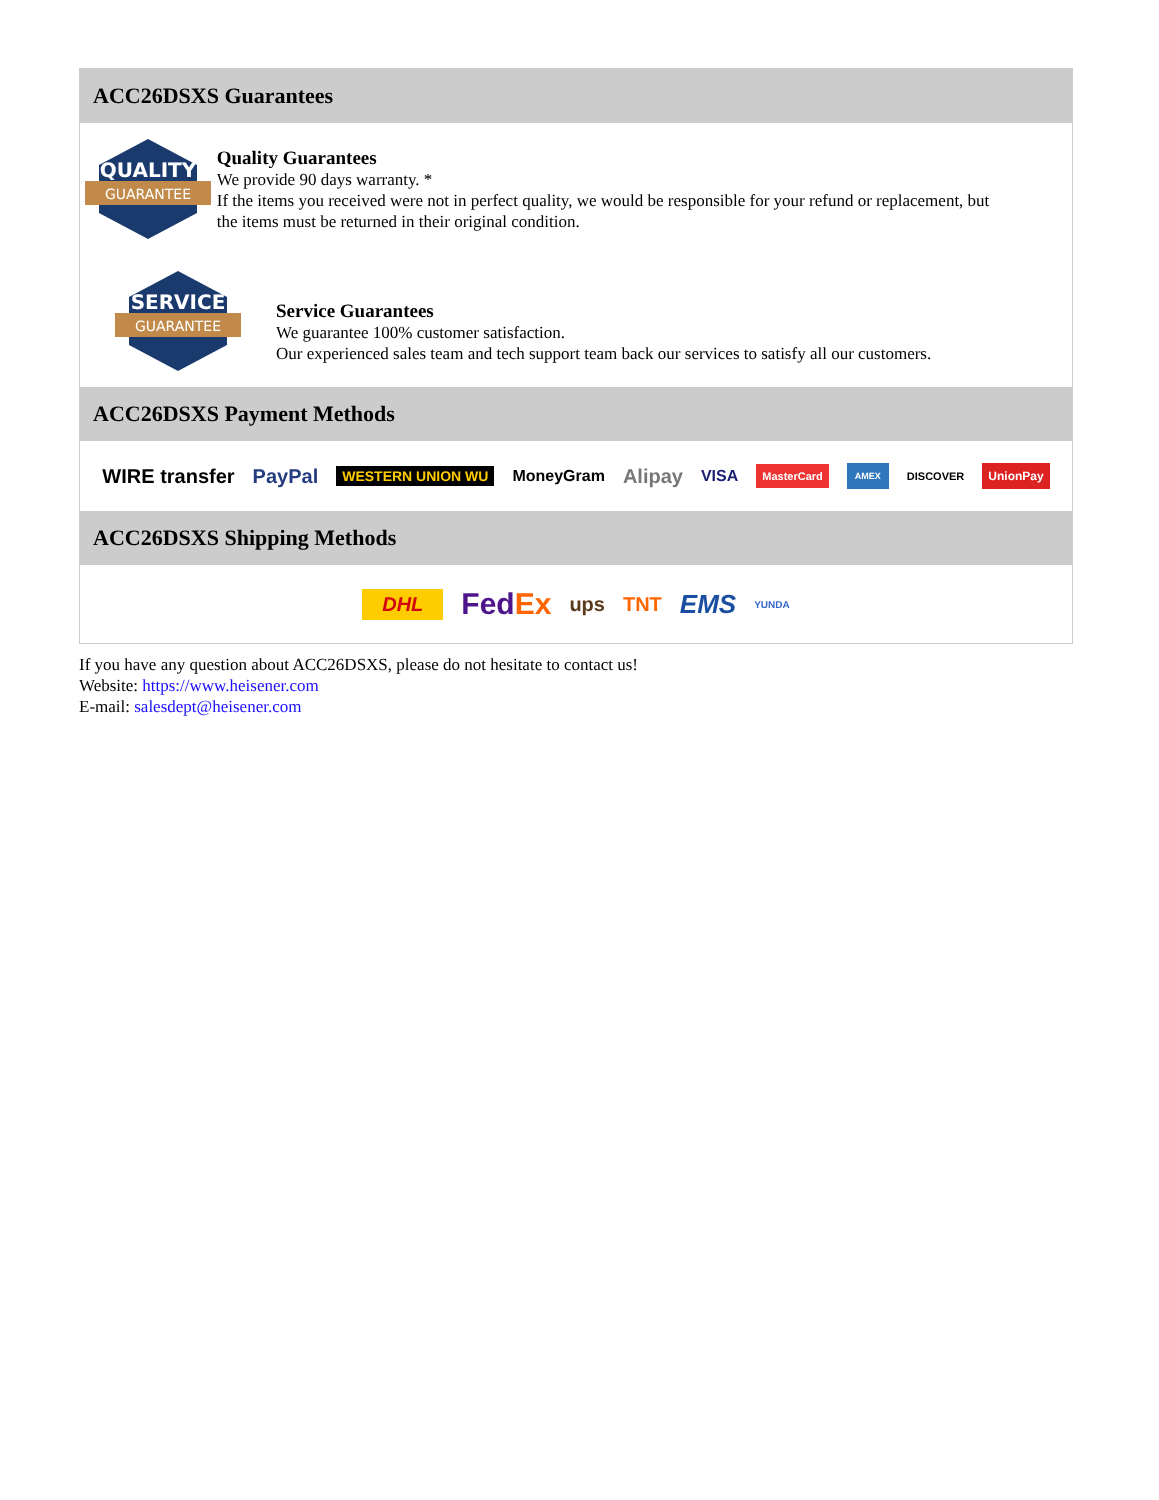ACC26DSXS Guarantees
QUALITY
GUARANTEE
Quality Guarantees
We provide 90 days warranty. *
If the items you received were not in perfect quality, we would be responsible for your refund or replacement, but the items must be returned in their original condition.
SERVICE
GUARANTEE
Service Guarantees
We guarantee 100% customer satisfaction.
Our experienced sales team and tech support team back our services to satisfy all our customers.
ACC26DSXS Payment Methods
WIRE transfer PayPal WESTERN UNION WU MoneyGram Alipay VISA MasterCard AMEX DISCOVER UnionPay
ACC26DSXS Shipping Methods
DHL FedEx ups TNT EMS YUNDA
If you have any question about ACC26DSXS, please do not hesitate to contact us!
Website: https://www.heisener.com
E-mail: salesdept@heisener.com